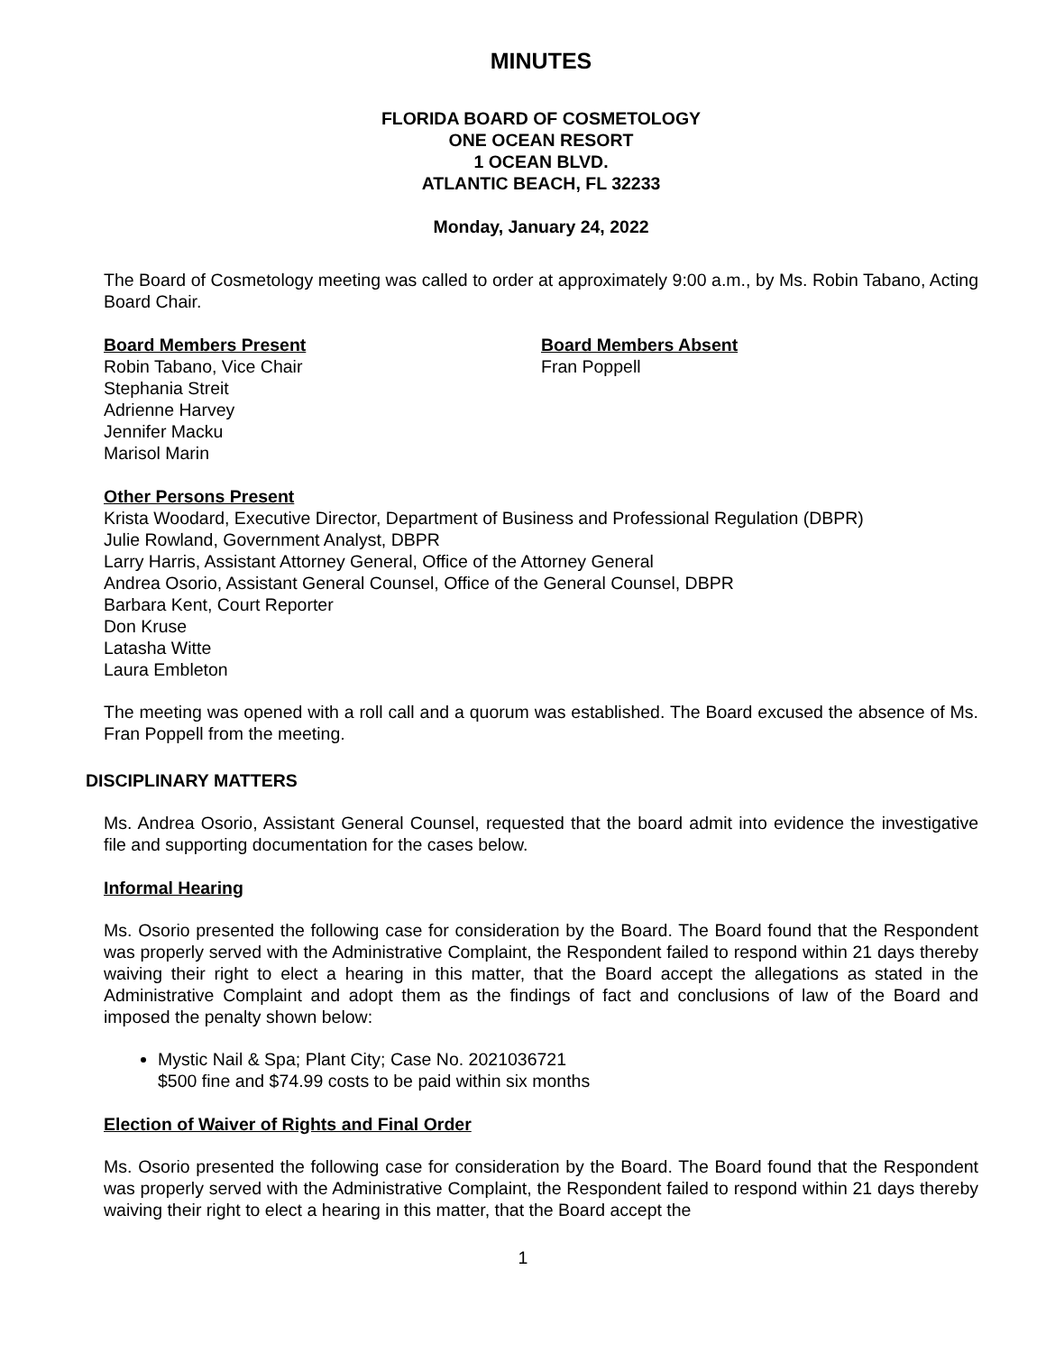MINUTES
FLORIDA BOARD OF COSMETOLOGY
ONE OCEAN RESORT
1 OCEAN BLVD.
ATLANTIC BEACH, FL 32233
Monday, January 24, 2022
The Board of Cosmetology meeting was called to order at approximately 9:00 a.m., by Ms. Robin Tabano, Acting Board Chair.
Board Members Present
Robin Tabano, Vice Chair
Stephania Streit
Adrienne Harvey
Jennifer Macku
Marisol Marin
Board Members Absent
Fran Poppell
Other Persons Present
Krista Woodard, Executive Director, Department of Business and Professional Regulation (DBPR)
Julie Rowland, Government Analyst, DBPR
Larry Harris, Assistant Attorney General, Office of the Attorney General
Andrea Osorio, Assistant General Counsel, Office of the General Counsel, DBPR
Barbara Kent, Court Reporter
Don Kruse
Latasha Witte
Laura Embleton
The meeting was opened with a roll call and a quorum was established. The Board excused the absence of Ms. Fran Poppell from the meeting.
DISCIPLINARY MATTERS
Ms. Andrea Osorio, Assistant General Counsel, requested that the board admit into evidence the investigative file and supporting documentation for the cases below.
Informal Hearing
Ms. Osorio presented the following case for consideration by the Board. The Board found that the Respondent was properly served with the Administrative Complaint, the Respondent failed to respond within 21 days thereby waiving their right to elect a hearing in this matter, that the Board accept the allegations as stated in the Administrative Complaint and adopt them as the findings of fact and conclusions of law of the Board and imposed the penalty shown below:
Mystic Nail & Spa; Plant City; Case No. 2021036721
$500 fine and $74.99 costs to be paid within six months
Election of Waiver of Rights and Final Order
Ms. Osorio presented the following case for consideration by the Board. The Board found that the Respondent was properly served with the Administrative Complaint, the Respondent failed to respond within 21 days thereby waiving their right to elect a hearing in this matter, that the Board accept the
1